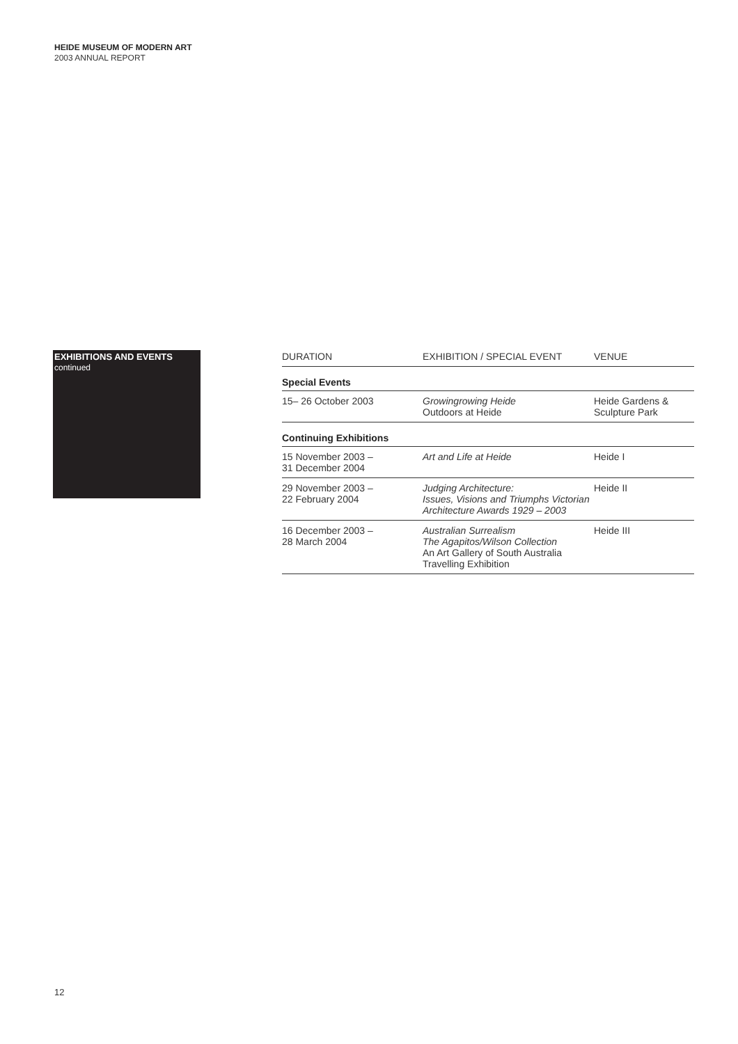HEIDE MUSEUM OF MODERN ART
2003 ANNUAL REPORT
EXHIBITIONS AND EVENTS
continued
| DURATION | EXHIBITION / SPECIAL EVENT | VENUE |
| --- | --- | --- |
| Special Events | | |
| 15– 26 October 2003 | Growingrowing Heide Outdoors at Heide | Heide Gardens & Sculpture Park |
| Continuing Exhibitions | | |
| 15 November 2003 – 31 December 2004 | Art and Life at Heide | Heide I |
| 29 November 2003 – 22 February 2004 | Judging Architecture: Issues, Visions and Triumphs Victorian Architecture Awards 1929 – 2003 | Heide II |
| 16 December 2003 – 28 March 2004 | Australian Surrealism The Agapitos/Wilson Collection An Art Gallery of South Australia Travelling Exhibition | Heide III |
12